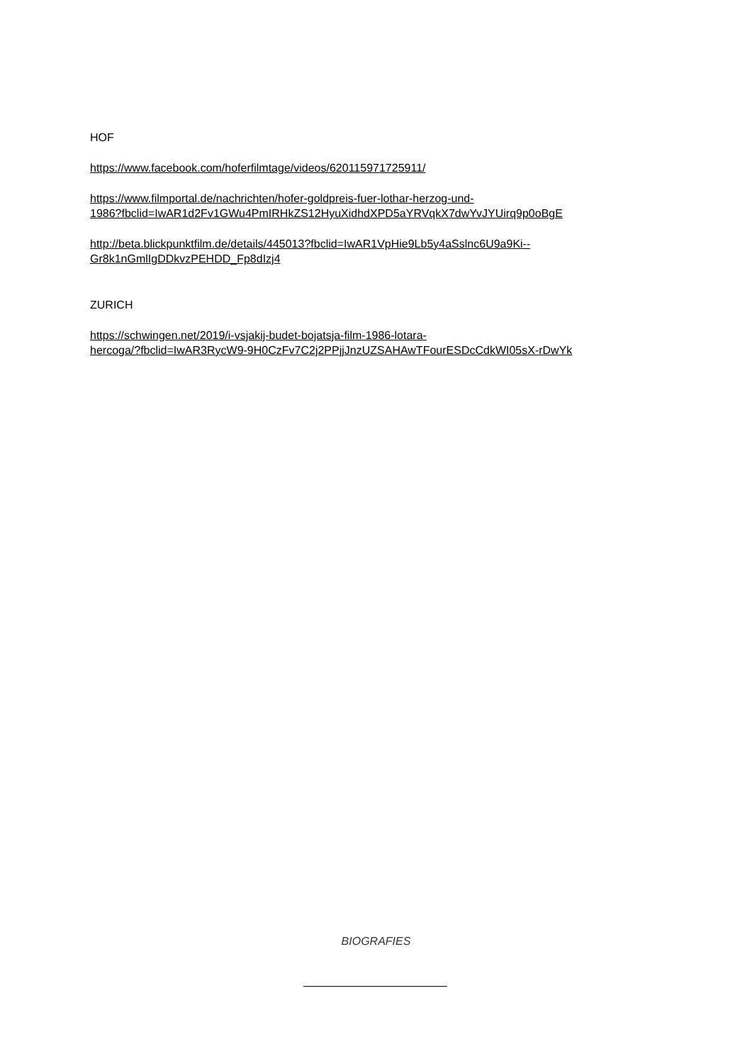HOF
https://www.facebook.com/hoferfilmtage/videos/620115971725911/
https://www.filmportal.de/nachrichten/hofer-goldpreis-fuer-lothar-herzog-und-
1986?fbclid=IwAR1d2Fv1GWu4PmIRHkZS12HyuXidhdXPD5aYRVqkX7dwYvJYUirq9p0oBgE
http://beta.blickpunktfilm.de/details/445013?fbclid=IwAR1VpHie9Lb5y4aSslnc6U9a9Ki--
Gr8k1nGmlIgDDkvzPEHDD_Fp8dIzj4
ZURICH
https://schwingen.net/2019/i-vsjakij-budet-bojatsja-film-1986-lotara-
hercoga/?fbclid=IwAR3RycW9-9H0CzFv7C2j2PPjjJnzUZSAHAwTFourESDcCdkWI05sX-rDwYk
BIOGRAFIES